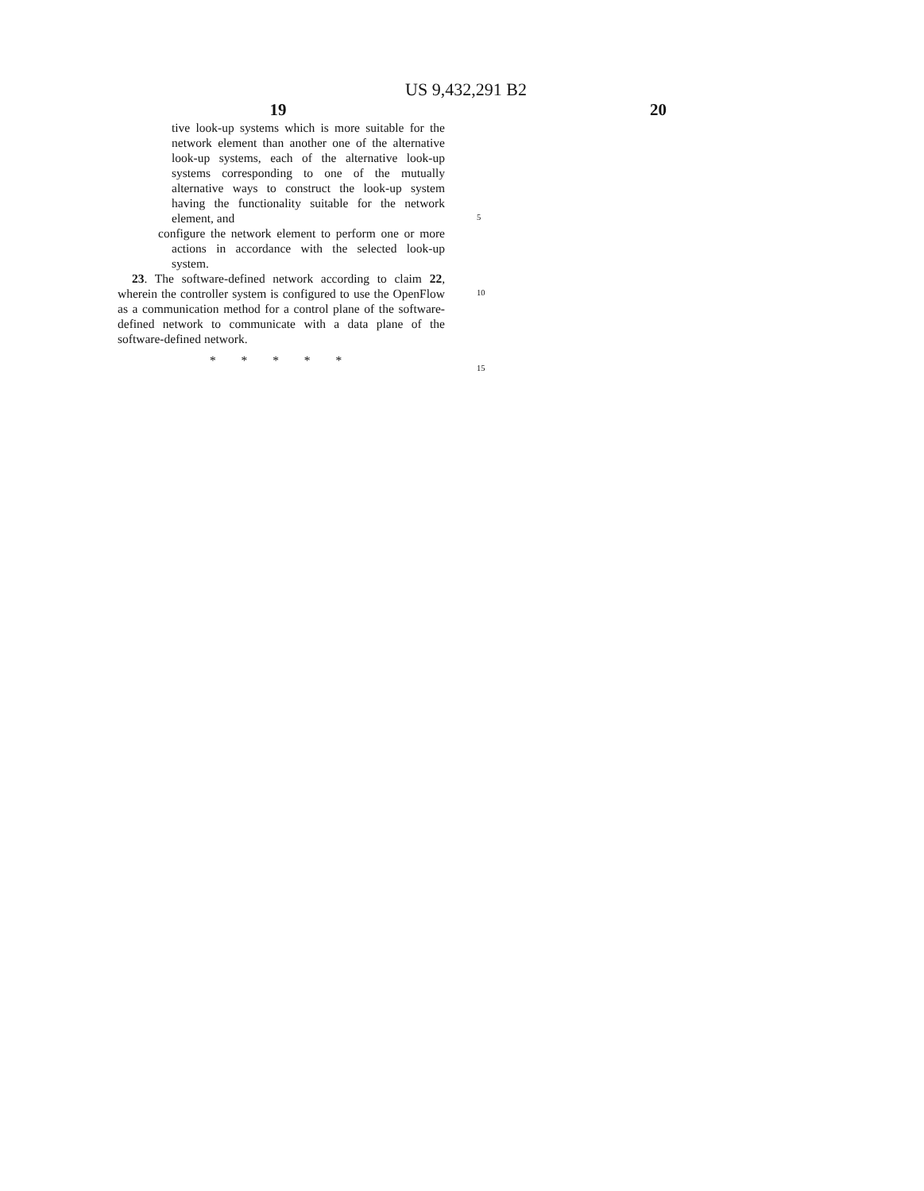US 9,432,291 B2
19
tive look-up systems which is more suitable for the network element than another one of the alternative look-up systems, each of the alternative look-up systems corresponding to one of the mutually alternative ways to construct the look-up system having the functionality suitable for the network element, and
configure the network element to perform one or more actions in accordance with the selected look-up system.
23. The software-defined network according to claim 22, wherein the controller system is configured to use the OpenFlow as a communication method for a control plane of the software-defined network to communicate with a data plane of the software-defined network.
* * * * *
5
10
15
20